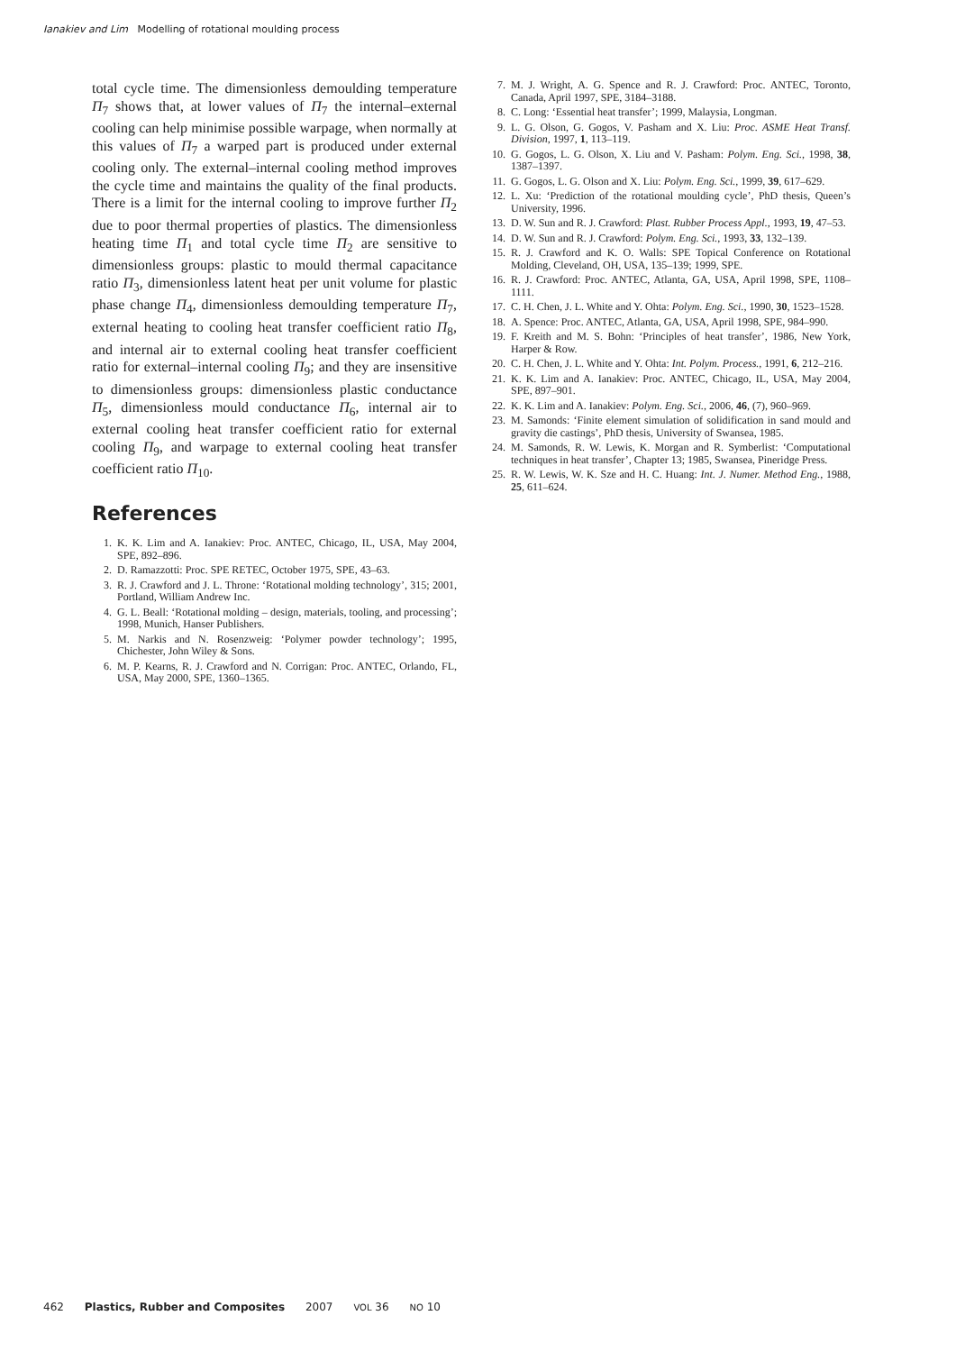Ianakiev and Lim Modelling of rotational moulding process
total cycle time. The dimensionless demoulding temperature Π<sub>7</sub> shows that, at lower values of Π<sub>7</sub> the internal–external cooling can help minimise possible warpage, when normally at this values of Π<sub>7</sub> a warped part is produced under external cooling only. The external–internal cooling method improves the cycle time and maintains the quality of the final products. There is a limit for the internal cooling to improve further Π<sub>2</sub> due to poor thermal properties of plastics. The dimensionless heating time Π<sub>1</sub> and total cycle time Π<sub>2</sub> are sensitive to dimensionless groups: plastic to mould thermal capacitance ratio Π<sub>3</sub>, dimensionless latent heat per unit volume for plastic phase change Π<sub>4</sub>, dimensionless demoulding temperature Π<sub>7</sub>, external heating to cooling heat transfer coefficient ratio Π<sub>8</sub>, and internal air to external cooling heat transfer coefficient ratio for external–internal cooling Π<sub>9</sub>; and they are insensitive to dimensionless groups: dimensionless plastic conductance Π<sub>5</sub>, dimensionless mould conductance Π<sub>6</sub>, internal air to external cooling heat transfer coefficient ratio for external cooling Π<sub>9</sub>, and warpage to external cooling heat transfer coefficient ratio Π<sub>10</sub>.
References
1. K. K. Lim and A. Ianakiev: Proc. ANTEC, Chicago, IL, USA, May 2004, SPE, 892–896.
2. D. Ramazzotti: Proc. SPE RETEC, October 1975, SPE, 43–63.
3. R. J. Crawford and J. L. Throne: ‘Rotational molding technology’, 315; 2001, Portland, William Andrew Inc.
4. G. L. Beall: ‘Rotational molding – design, materials, tooling, and processing’; 1998, Munich, Hanser Publishers.
5. M. Narkis and N. Rosenzweig: ‘Polymer powder technology’; 1995, Chichester, John Wiley & Sons.
6. M. P. Kearns, R. J. Crawford and N. Corrigan: Proc. ANTEC, Orlando, FL, USA, May 2000, SPE, 1360–1365.
7. M. J. Wright, A. G. Spence and R. J. Crawford: Proc. ANTEC, Toronto, Canada, April 1997, SPE, 3184–3188.
8. C. Long: ‘Essential heat transfer’; 1999, Malaysia, Longman.
9. L. G. Olson, G. Gogos, V. Pasham and X. Liu: Proc. ASME Heat Transf. Division, 1997, 1, 113–119.
10. G. Gogos, L. G. Olson, X. Liu and V. Pasham: Polym. Eng. Sci., 1998, 38, 1387–1397.
11. G. Gogos, L. G. Olson and X. Liu: Polym. Eng. Sci., 1999, 39, 617–629.
12. L. Xu: ‘Prediction of the rotational moulding cycle’, PhD thesis, Queen’s University, 1996.
13. D. W. Sun and R. J. Crawford: Plast. Rubber Process Appl., 1993, 19, 47–53.
14. D. W. Sun and R. J. Crawford: Polym. Eng. Sci., 1993, 33, 132–139.
15. R. J. Crawford and K. O. Walls: SPE Topical Conference on Rotational Molding, Cleveland, OH, USA, 135–139; 1999, SPE.
16. R. J. Crawford: Proc. ANTEC, Atlanta, GA, USA, April 1998, SPE, 1108–1111.
17. C. H. Chen, J. L. White and Y. Ohta: Polym. Eng. Sci., 1990, 30, 1523–1528.
18. A. Spence: Proc. ANTEC, Atlanta, GA, USA, April 1998, SPE, 984–990.
19. F. Kreith and M. S. Bohn: ‘Principles of heat transfer’, 1986, New York, Harper & Row.
20. C. H. Chen, J. L. White and Y. Ohta: Int. Polym. Process., 1991, 6, 212–216.
21. K. K. Lim and A. Ianakiev: Proc. ANTEC, Chicago, IL, USA, May 2004, SPE, 897–901.
22. K. K. Lim and A. Ianakiev: Polym. Eng. Sci., 2006, 46, (7), 960–969.
23. M. Samonds: ‘Finite element simulation of solidification in sand mould and gravity die castings’, PhD thesis, University of Swansea, 1985.
24. M. Samonds, R. W. Lewis, K. Morgan and R. Symberlist: ‘Computational techniques in heat transfer’, Chapter 13; 1985, Swansea, Pineridge Press.
25. R. W. Lewis, W. K. Sze and H. C. Huang: Int. J. Numer. Method Eng., 1988, 25, 611–624.
462 Plastics, Rubber and Composites 2007 VOL 36 NO 10